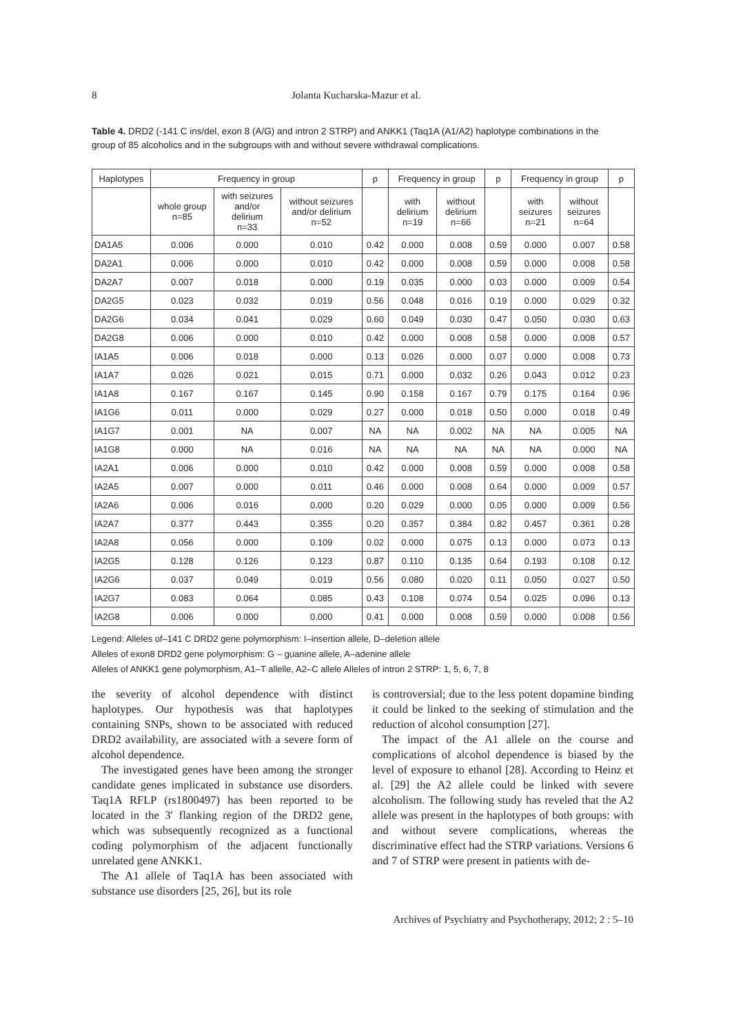8 Jolanta Kucharska-Mazur et al.
Table 4. DRD2 (-141 C ins/del, exon 8 (A/G) and intron 2 STRP) and ANKK1 (Taq1A (A1/A2) haplotype combinations in the group of 85 alcoholics and in the subgroups with and without severe withdrawal complications.
| Haplotypes | Frequency in group | | | p | Frequency in group | | p | Frequency in group | | p |
| --- | --- | --- | --- | --- | --- | --- | --- | --- | --- | --- |
| | whole group n=85 | with seizures and/or delirium n=33 | without seizures and/or delirium n=52 | | with delirium n=19 | without delirium n=66 | | with seizures n=21 | without seizures n=64 | |
| DA1A5 | 0.006 | 0.000 | 0.010 | 0.42 | 0.000 | 0.008 | 0.59 | 0.000 | 0.007 | 0.58 |
| DA2A1 | 0.006 | 0.000 | 0.010 | 0.42 | 0.000 | 0.008 | 0.59 | 0.000 | 0.008 | 0.58 |
| DA2A7 | 0.007 | 0.018 | 0.000 | 0.19 | 0.035 | 0.000 | 0.03 | 0.000 | 0.009 | 0.54 |
| DA2G5 | 0.023 | 0.032 | 0.019 | 0.56 | 0.048 | 0.016 | 0.19 | 0.000 | 0.029 | 0.32 |
| DA2G6 | 0.034 | 0.041 | 0.029 | 0.60 | 0.049 | 0.030 | 0.47 | 0.050 | 0.030 | 0.63 |
| DA2G8 | 0.006 | 0.000 | 0.010 | 0.42 | 0.000 | 0.008 | 0.58 | 0.000 | 0.008 | 0.57 |
| IA1A5 | 0.006 | 0.018 | 0.000 | 0.13 | 0.026 | 0.000 | 0.07 | 0.000 | 0.008 | 0.73 |
| IA1A7 | 0.026 | 0.021 | 0.015 | 0.71 | 0.000 | 0.032 | 0.26 | 0.043 | 0.012 | 0.23 |
| IA1A8 | 0.167 | 0.167 | 0.145 | 0.90 | 0.158 | 0.167 | 0.79 | 0.175 | 0.164 | 0.96 |
| IA1G6 | 0.011 | 0.000 | 0.029 | 0.27 | 0.000 | 0.018 | 0.50 | 0.000 | 0.018 | 0.49 |
| IA1G7 | 0.001 | NA | 0.007 | NA | NA | 0.002 | NA | NA | 0.005 | NA |
| IA1G8 | 0.000 | NA | 0.016 | NA | NA | NA | NA | NA | 0.000 | NA |
| IA2A1 | 0.006 | 0.000 | 0.010 | 0.42 | 0.000 | 0.008 | 0.59 | 0.000 | 0.008 | 0.58 |
| IA2A5 | 0.007 | 0.000 | 0.011 | 0.46 | 0.000 | 0.008 | 0.64 | 0.000 | 0.009 | 0.57 |
| IA2A6 | 0.006 | 0.016 | 0.000 | 0.20 | 0.029 | 0.000 | 0.05 | 0.000 | 0.009 | 0.56 |
| IA2A7 | 0.377 | 0.443 | 0.355 | 0.20 | 0.357 | 0.384 | 0.82 | 0.457 | 0.361 | 0.28 |
| IA2A8 | 0.056 | 0.000 | 0.109 | 0.02 | 0.000 | 0.075 | 0.13 | 0.000 | 0.073 | 0.13 |
| IA2G5 | 0.128 | 0.126 | 0.123 | 0.87 | 0.110 | 0.135 | 0.64 | 0.193 | 0.108 | 0.12 |
| IA2G6 | 0.037 | 0.049 | 0.019 | 0.56 | 0.080 | 0.020 | 0.11 | 0.050 | 0.027 | 0.50 |
| IA2G7 | 0.083 | 0.064 | 0.085 | 0.43 | 0.108 | 0.074 | 0.54 | 0.025 | 0.096 | 0.13 |
| IA2G8 | 0.006 | 0.000 | 0.000 | 0.41 | 0.000 | 0.008 | 0.59 | 0.000 | 0.008 | 0.56 |
Legend: Alleles of–141 C DRD2 gene polymorphism: I–insertion allele, D–deletion allele
Alleles of exon8 DRD2 gene polymorphism: G – guanine allele, A–adenine allele
Alleles of ANKK1 gene polymorphism, A1–T allelle, A2–C allele Alleles of intron 2 STRP: 1, 5, 6, 7, 8
the severity of alcohol dependence with distinct haplotypes. Our hypothesis was that haplotypes containing SNPs, shown to be associated with reduced DRD2 availability, are associated with a severe form of alcohol dependence.
The investigated genes have been among the stronger candidate genes implicated in substance use disorders. Taq1A RFLP (rs1800497) has been reported to be located in the 3′ flanking region of the DRD2 gene, which was subsequently recognized as a functional coding polymorphism of the adjacent functionally unrelated gene ANKK1.
The A1 allele of Taq1A has been associated with substance use disorders [25, 26], but its role
is controversial; due to the less potent dopamine binding it could be linked to the seeking of stimulation and the reduction of alcohol consumption [27].
The impact of the A1 allele on the course and complications of alcohol dependence is biased by the level of exposure to ethanol [28]. According to Heinz et al. [29] the A2 allele could be linked with severe alcoholism. The following study has reveled that the A2 allele was present in the haplotypes of both groups: with and without severe complications, whereas the discriminative effect had the STRP variations. Versions 6 and 7 of STRP were present in patients with de-
Archives of Psychiatry and Psychotherapy, 2012; 2 : 5–10